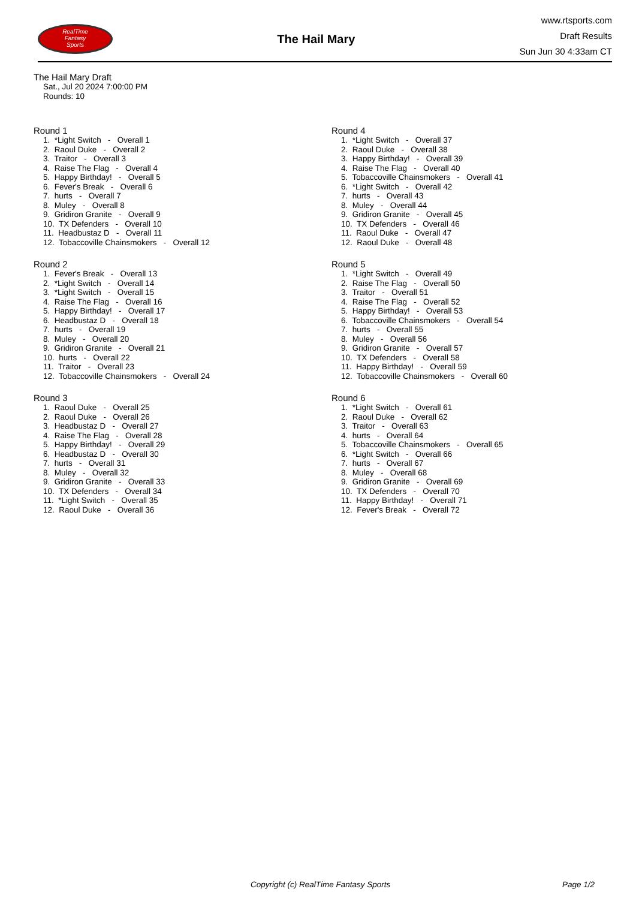RealTime
Fantasy
Sports
The Hail Mary
www.rtsports.com
Draft Results
Sun Jun 30 4:33am CT
The Hail Mary Draft
Sat., Jul 20 2024 7:00:00 PM
Rounds: 10
Round 1
1. *Light Switch - Overall 1
2. Raoul Duke - Overall 2
3. Traitor - Overall 3
4. Raise The Flag - Overall 4
5. Happy Birthday! - Overall 5
6. Fever's Break - Overall 6
7. hurts - Overall 7
8. Muley - Overall 8
9. Gridiron Granite - Overall 9
10. TX Defenders - Overall 10
11. Headbustaz D - Overall 11
12. Tobaccoville Chainsmokers - Overall 12
Round 2
1. Fever's Break - Overall 13
2. *Light Switch - Overall 14
3. *Light Switch - Overall 15
4. Raise The Flag - Overall 16
5. Happy Birthday! - Overall 17
6. Headbustaz D - Overall 18
7. hurts - Overall 19
8. Muley - Overall 20
9. Gridiron Granite - Overall 21
10. hurts - Overall 22
11. Traitor - Overall 23
12. Tobaccoville Chainsmokers - Overall 24
Round 3
1. Raoul Duke - Overall 25
2. Raoul Duke - Overall 26
3. Headbustaz D - Overall 27
4. Raise The Flag - Overall 28
5. Happy Birthday! - Overall 29
6. Headbustaz D - Overall 30
7. hurts - Overall 31
8. Muley - Overall 32
9. Gridiron Granite - Overall 33
10. TX Defenders - Overall 34
11. *Light Switch - Overall 35
12. Raoul Duke - Overall 36
Round 4
1. *Light Switch - Overall 37
2. Raoul Duke - Overall 38
3. Happy Birthday! - Overall 39
4. Raise The Flag - Overall 40
5. Tobaccoville Chainsmokers - Overall 41
6. *Light Switch - Overall 42
7. hurts - Overall 43
8. Muley - Overall 44
9. Gridiron Granite - Overall 45
10. TX Defenders - Overall 46
11. Raoul Duke - Overall 47
12. Raoul Duke - Overall 48
Round 5
1. *Light Switch - Overall 49
2. Raise The Flag - Overall 50
3. Traitor - Overall 51
4. Raise The Flag - Overall 52
5. Happy Birthday! - Overall 53
6. Tobaccoville Chainsmokers - Overall 54
7. hurts - Overall 55
8. Muley - Overall 56
9. Gridiron Granite - Overall 57
10. TX Defenders - Overall 58
11. Happy Birthday! - Overall 59
12. Tobaccoville Chainsmokers - Overall 60
Round 6
1. *Light Switch - Overall 61
2. Raoul Duke - Overall 62
3. Traitor - Overall 63
4. hurts - Overall 64
5. Tobaccoville Chainsmokers - Overall 65
6. *Light Switch - Overall 66
7. hurts - Overall 67
8. Muley - Overall 68
9. Gridiron Granite - Overall 69
10. TX Defenders - Overall 70
11. Happy Birthday! - Overall 71
12. Fever's Break - Overall 72
Copyright (c) RealTime Fantasy Sports Page 1/2